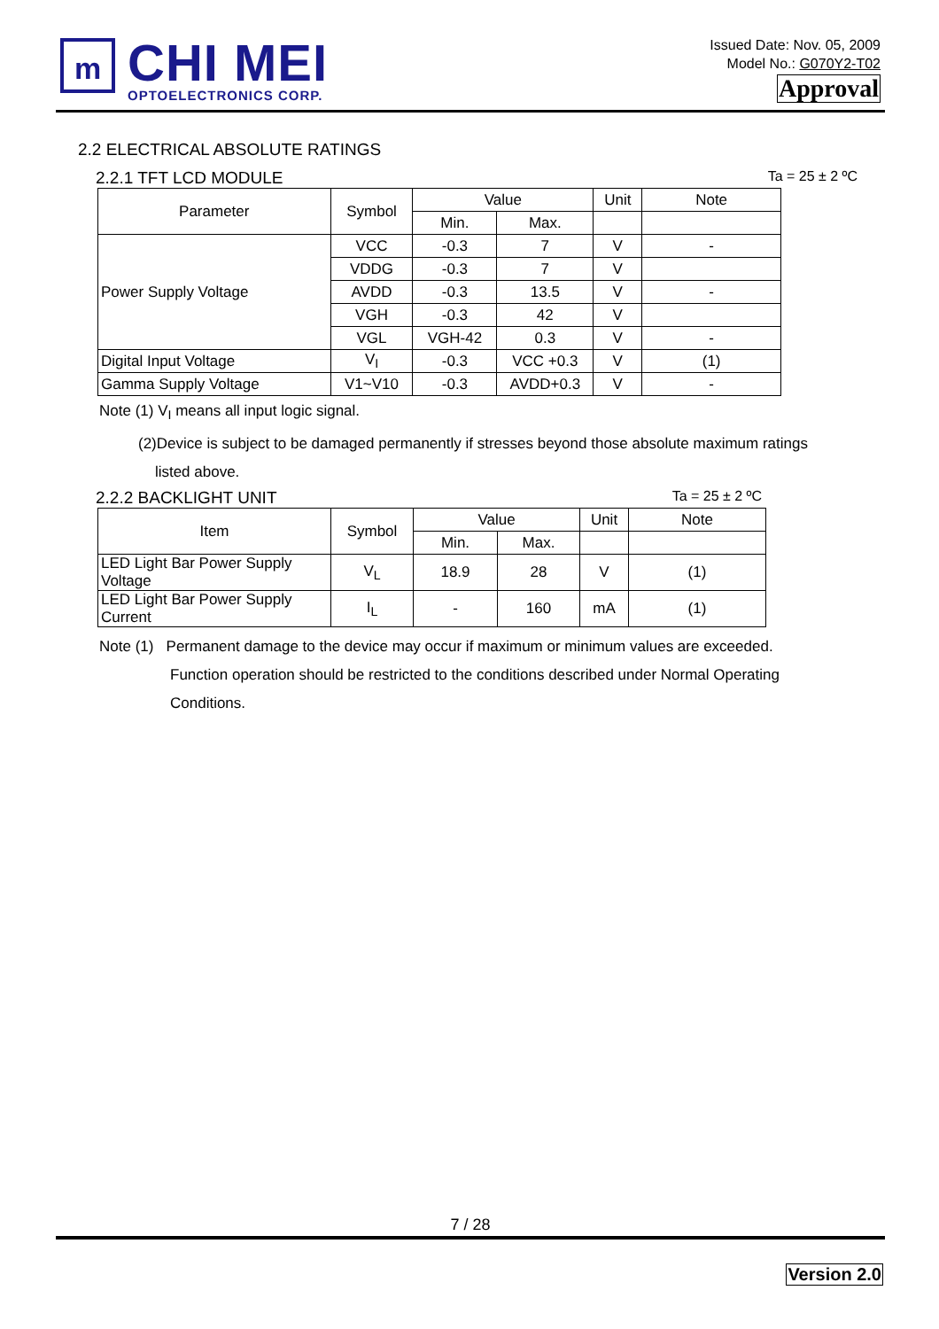m
CHI MEI
OPTOELECTRONICS CORP.
Issued Date: Nov. 05, 2009
Model No.: G070Y2-T02
Approval
2.2 ELECTRICAL ABSOLUTE RATINGS
2.2.1 TFT LCD MODULE Ta = 25 ± 2 ºC
| Parameter | Symbol | Value | | Unit | Note |
| --- | --- | --- | --- | --- | --- |
| | | Min. | Max. | | |
| Power Supply Voltage | VCC | -0.3 | 7 | V | - |
| | VDDG | -0.3 | 7 | V | |
| | AVDD | -0.3 | 13.5 | V | - |
| | VGH | -0.3 | 42 | V | |
| | VGL | VGH-42 | 0.3 | V | - |
| Digital Input Voltage | V<sub>I</sub> | -0.3 | VCC +0.3 | V | (1) |
| Gamma Supply Voltage | V1~V10 | -0.3 | AVDD+0.3 | V | - |
Note (1) V<sub>I</sub> means all input logic signal.
(2)Device is subject to be damaged permanently if stresses beyond those absolute maximum ratings
listed above.
2.2.2 BACKLIGHT UNIT Ta = 25 ± 2 ºC
| Item | Symbol | Value | | Unit | Note |
| --- | --- | --- | --- | --- | --- |
| | | Min. | Max. | | |
| LED Light Bar Power Supply Voltage | V<sub>L</sub> | 18.9 | 28 | V | (1) |
| LED Light Bar Power Supply Current | I<sub>L</sub> | - | 160 | mA | (1) |
Note (1) Permanent damage to the device may occur if maximum or minimum values are exceeded.
Function operation should be restricted to the conditions described under Normal Operating
Conditions.
7 / 28
Version 2.0